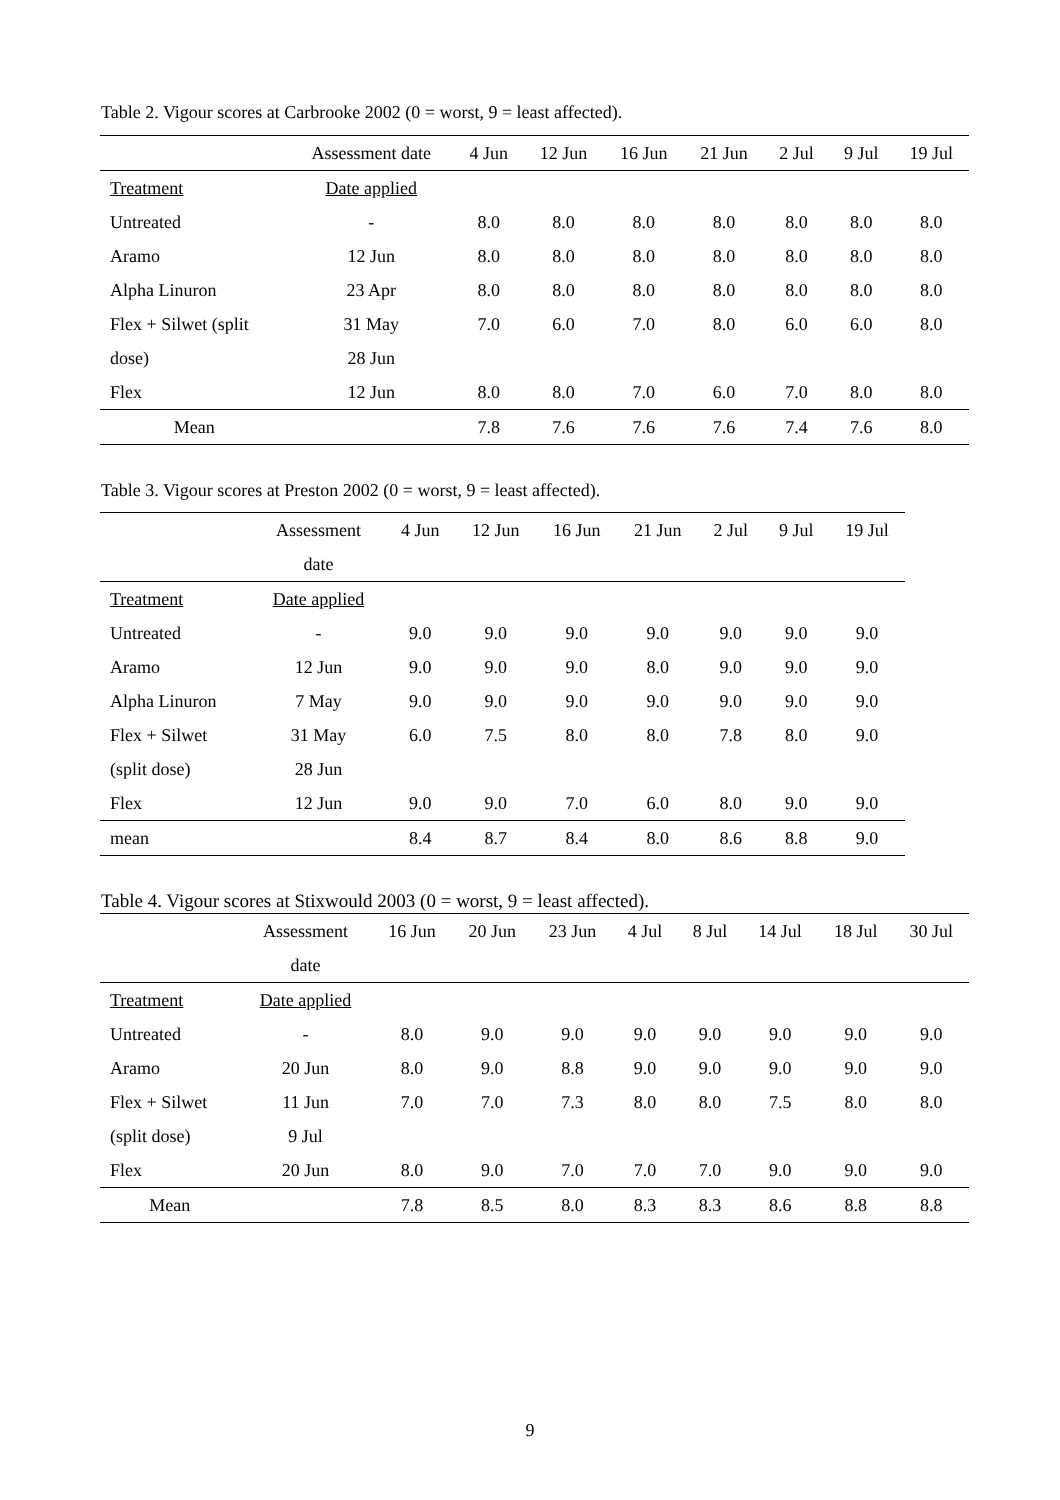Table 2. Vigour scores at Carbrooke 2002 (0 = worst, 9 = least affected).
| | Assessment date | 4 Jun | 12 Jun | 16 Jun | 21 Jun | 2 Jul | 9 Jul | 19 Jul |
| --- | --- | --- | --- | --- | --- | --- | --- | --- |
| Treatment | Date applied | | | | | | | |
| Untreated | - | 8.0 | 8.0 | 8.0 | 8.0 | 8.0 | 8.0 | 8.0 |
| Aramo | 12 Jun | 8.0 | 8.0 | 8.0 | 8.0 | 8.0 | 8.0 | 8.0 |
| Alpha Linuron | 23 Apr | 8.0 | 8.0 | 8.0 | 8.0 | 8.0 | 8.0 | 8.0 |
| Flex + Silwet (split | 31 May | 7.0 | 6.0 | 7.0 | 8.0 | 6.0 | 6.0 | 8.0 |
| dose) | 28 Jun | | | | | | | |
| Flex | 12 Jun | 8.0 | 8.0 | 7.0 | 6.0 | 7.0 | 8.0 | 8.0 |
| Mean | | 7.8 | 7.6 | 7.6 | 7.6 | 7.4 | 7.6 | 8.0 |
Table 3. Vigour scores at Preston 2002 (0 = worst, 9 = least affected).
| | Assessment | 4 Jun | 12 Jun | 16 Jun | 21 Jun | 2 Jul | 9 Jul | 19 Jul |
| --- | --- | --- | --- | --- | --- | --- | --- | --- |
| | date | | | | | | | |
| Treatment | Date applied | | | | | | | |
| Untreated | - | 9.0 | 9.0 | 9.0 | 9.0 | 9.0 | 9.0 | 9.0 |
| Aramo | 12 Jun | 9.0 | 9.0 | 9.0 | 8.0 | 9.0 | 9.0 | 9.0 |
| Alpha Linuron | 7 May | 9.0 | 9.0 | 9.0 | 9.0 | 9.0 | 9.0 | 9.0 |
| Flex + Silwet | 31 May | 6.0 | 7.5 | 8.0 | 8.0 | 7.8 | 8.0 | 9.0 |
| (split dose) | 28 Jun | | | | | | | |
| Flex | 12 Jun | 9.0 | 9.0 | 7.0 | 6.0 | 8.0 | 9.0 | 9.0 |
| mean | | 8.4 | 8.7 | 8.4 | 8.0 | 8.6 | 8.8 | 9.0 |
Table 4. Vigour scores at Stixwould 2003 (0 = worst, 9 = least affected).
| | Assessment | 16 Jun | 20 Jun | 23 Jun | 4 Jul | 8 Jul | 14 Jul | 18 Jul | 30 Jul |
| --- | --- | --- | --- | --- | --- | --- | --- | --- | --- |
| | date | | | | | | | | |
| Treatment | Date applied | | | | | | | | |
| Untreated | - | 8.0 | 9.0 | 9.0 | 9.0 | 9.0 | 9.0 | 9.0 | 9.0 |
| Aramo | 20 Jun | 8.0 | 9.0 | 8.8 | 9.0 | 9.0 | 9.0 | 9.0 | 9.0 |
| Flex + Silwet | 11 Jun | 7.0 | 7.0 | 7.3 | 8.0 | 8.0 | 7.5 | 8.0 | 8.0 |
| (split dose) | 9 Jul | | | | | | | | |
| Flex | 20 Jun | 8.0 | 9.0 | 7.0 | 7.0 | 7.0 | 9.0 | 9.0 | 9.0 |
| Mean | | 7.8 | 8.5 | 8.0 | 8.3 | 8.3 | 8.6 | 8.8 | 8.8 |
9